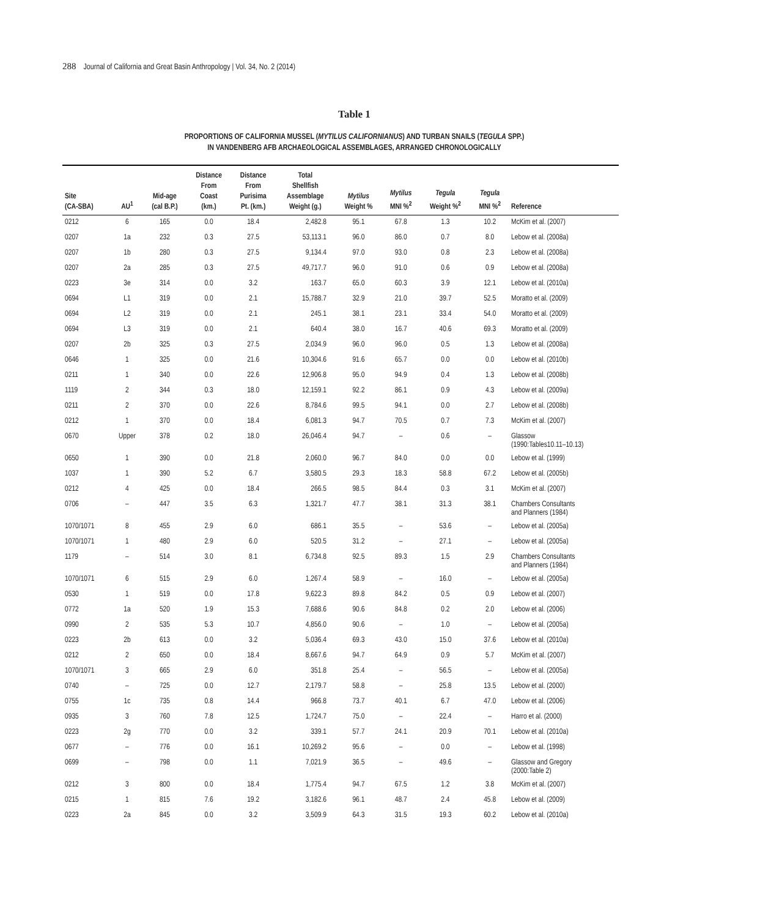288 Journal of California and Great Basin Anthropology | Vol. 34, No. 2 (2014)
Table 1
PROPORTIONS OF CALIFORNIA MUSSEL (MYTILUS CALIFORNIANUS) AND TURBAN SNAILS (TEGULA SPP.)
IN VANDENBERG AFB ARCHAEOLOGICAL ASSEMBLAGES, ARRANGED CHRONOLOGICALLY
| Site (CA-SBA) | AU<sup>1</sup> | Mid-age (cal B.P.) | Distance From Coast (km.) | Distance From Purisima Pt. (km.) | Total Shellfish Assemblage Weight (g.) | Mytilus Weight % | Mytilus MNI %<sup>2</sup> | Tegula Weight %<sup>2</sup> | Tegula MNI %<sup>2</sup> | Reference |
| --- | --- | --- | --- | --- | --- | --- | --- | --- | --- | --- |
| 0212 | 6 | 165 | 0.0 | 18.4 | 2,482.8 | 95.1 | 67.8 | 1.3 | 10.2 | McKim et al. (2007) |
| 0207 | 1a | 232 | 0.3 | 27.5 | 53,113.1 | 96.0 | 86.0 | 0.7 | 8.0 | Lebow et al. (2008a) |
| 0207 | 1b | 280 | 0.3 | 27.5 | 9,134.4 | 97.0 | 93.0 | 0.8 | 2.3 | Lebow et al. (2008a) |
| 0207 | 2a | 285 | 0.3 | 27.5 | 49,717.7 | 96.0 | 91.0 | 0.6 | 0.9 | Lebow et al. (2008a) |
| 0223 | 3e | 314 | 0.0 | 3.2 | 163.7 | 65.0 | 60.3 | 3.9 | 12.1 | Lebow et al. (2010a) |
| 0694 | L1 | 319 | 0.0 | 2.1 | 15,788.7 | 32.9 | 21.0 | 39.7 | 52.5 | Moratto et al. (2009) |
| 0694 | L2 | 319 | 0.0 | 2.1 | 245.1 | 38.1 | 23.1 | 33.4 | 54.0 | Moratto et al. (2009) |
| 0694 | L3 | 319 | 0.0 | 2.1 | 640.4 | 38.0 | 16.7 | 40.6 | 69.3 | Moratto et al. (2009) |
| 0207 | 2b | 325 | 0.3 | 27.5 | 2,034.9 | 96.0 | 96.0 | 0.5 | 1.3 | Lebow et al. (2008a) |
| 0646 | 1 | 325 | 0.0 | 21.6 | 10,304.6 | 91.6 | 65.7 | 0.0 | 0.0 | Lebow et al. (2010b) |
| 0211 | 1 | 340 | 0.0 | 22.6 | 12,906.8 | 95.0 | 94.9 | 0.4 | 1.3 | Lebow et al. (2008b) |
| 1119 | 2 | 344 | 0.3 | 18.0 | 12,159.1 | 92.2 | 86.1 | 0.9 | 4.3 | Lebow et al. (2009a) |
| 0211 | 2 | 370 | 0.0 | 22.6 | 8,784.6 | 99.5 | 94.1 | 0.0 | 2.7 | Lebow et al. (2008b) |
| 0212 | 1 | 370 | 0.0 | 18.4 | 6,081.3 | 94.7 | 70.5 | 0.7 | 7.3 | McKim et al. (2007) |
| 0670 | Upper | 378 | 0.2 | 18.0 | 26,046.4 | 94.7 | – | 0.6 | – | Glassow (1990:Tables10.11–10.13) |
| 0650 | 1 | 390 | 0.0 | 21.8 | 2,060.0 | 96.7 | 84.0 | 0.0 | 0.0 | Lebow et al. (1999) |
| 1037 | 1 | 390 | 5.2 | 6.7 | 3,580.5 | 29.3 | 18.3 | 58.8 | 67.2 | Lebow et al. (2005b) |
| 0212 | 4 | 425 | 0.0 | 18.4 | 266.5 | 98.5 | 84.4 | 0.3 | 3.1 | McKim et al. (2007) |
| 0706 | – | 447 | 3.5 | 6.3 | 1,321.7 | 47.7 | 38.1 | 31.3 | 38.1 | Chambers Consultants and Planners (1984) |
| 1070/1071 | 8 | 455 | 2.9 | 6.0 | 686.1 | 35.5 | – | 53.6 | – | Lebow et al. (2005a) |
| 1070/1071 | 1 | 480 | 2.9 | 6.0 | 520.5 | 31.2 | – | 27.1 | – | Lebow et al. (2005a) |
| 1179 | – | 514 | 3.0 | 8.1 | 6,734.8 | 92.5 | 89.3 | 1.5 | 2.9 | Chambers Consultants and Planners (1984) |
| 1070/1071 | 6 | 515 | 2.9 | 6.0 | 1,267.4 | 58.9 | – | 16.0 | – | Lebow et al. (2005a) |
| 0530 | 1 | 519 | 0.0 | 17.8 | 9,622.3 | 89.8 | 84.2 | 0.5 | 0.9 | Lebow et al. (2007) |
| 0772 | 1a | 520 | 1.9 | 15.3 | 7,688.6 | 90.6 | 84.8 | 0.2 | 2.0 | Lebow et al. (2006) |
| 0990 | 2 | 535 | 5.3 | 10.7 | 4,856.0 | 90.6 | – | 1.0 | – | Lebow et al. (2005a) |
| 0223 | 2b | 613 | 0.0 | 3.2 | 5,036.4 | 69.3 | 43.0 | 15.0 | 37.6 | Lebow et al. (2010a) |
| 0212 | 2 | 650 | 0.0 | 18.4 | 8,667.6 | 94.7 | 64.9 | 0.9 | 5.7 | McKim et al. (2007) |
| 1070/1071 | 3 | 665 | 2.9 | 6.0 | 351.8 | 25.4 | – | 56.5 | – | Lebow et al. (2005a) |
| 0740 | – | 725 | 0.0 | 12.7 | 2,179.7 | 58.8 | – | 25.8 | 13.5 | Lebow et al. (2000) |
| 0755 | 1c | 735 | 0.8 | 14.4 | 966.8 | 73.7 | 40.1 | 6.7 | 47.0 | Lebow et al. (2006) |
| 0935 | 3 | 760 | 7.8 | 12.5 | 1,724.7 | 75.0 | – | 22.4 | – | Harro et al. (2000) |
| 0223 | 2g | 770 | 0.0 | 3.2 | 339.1 | 57.7 | 24.1 | 20.9 | 70.1 | Lebow et al. (2010a) |
| 0677 | – | 776 | 0.0 | 16.1 | 10,269.2 | 95.6 | – | 0.0 | – | Lebow et al. (1998) |
| 0699 | – | 798 | 0.0 | 1.1 | 7,021.9 | 36.5 | – | 49.6 | – | Glassow and Gregory (2000:Table 2) |
| 0212 | 3 | 800 | 0.0 | 18.4 | 1,775.4 | 94.7 | 67.5 | 1.2 | 3.8 | McKim et al. (2007) |
| 0215 | 1 | 815 | 7.6 | 19.2 | 3,182.6 | 96.1 | 48.7 | 2.4 | 45.8 | Lebow et al. (2009) |
| 0223 | 2a | 845 | 0.0 | 3.2 | 3,509.9 | 64.3 | 31.5 | 19.3 | 60.2 | Lebow et al. (2010a) |